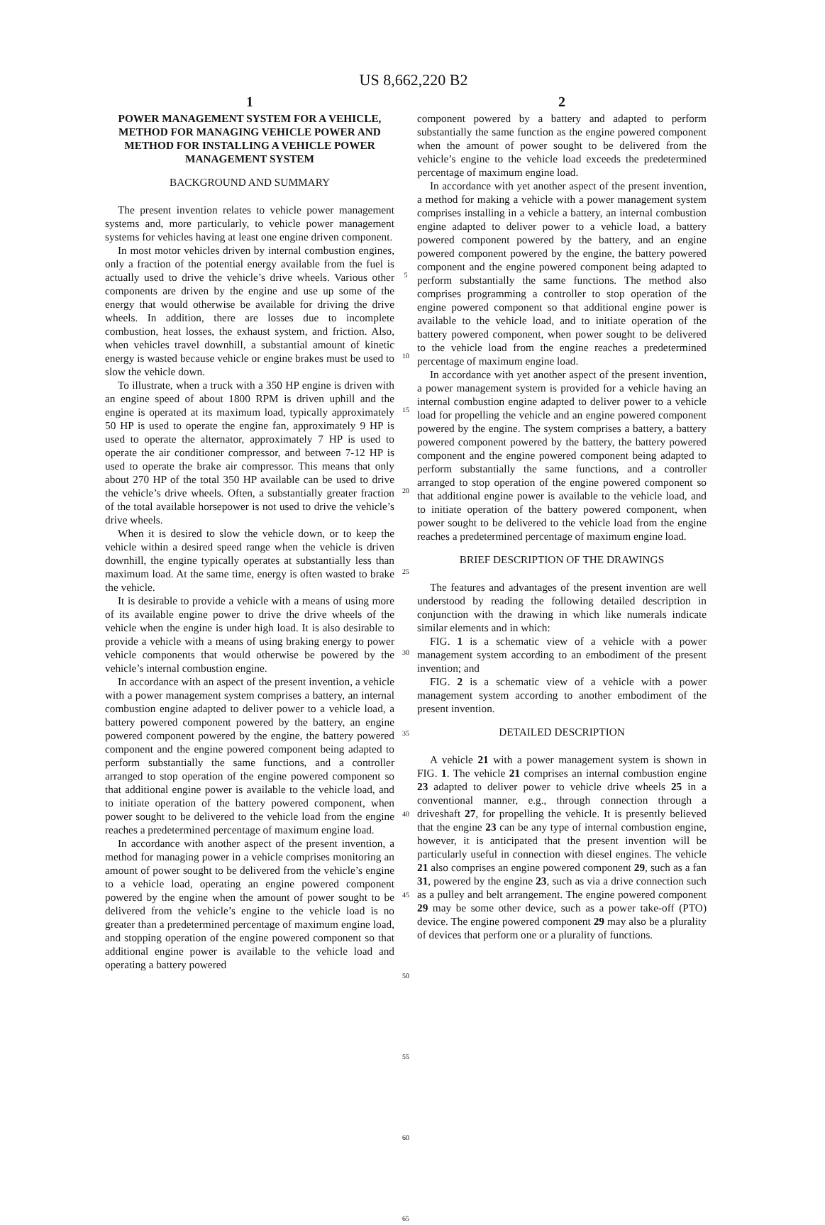US 8,662,220 B2
1
POWER MANAGEMENT SYSTEM FOR A VEHICLE, METHOD FOR MANAGING VEHICLE POWER AND METHOD FOR INSTALLING A VEHICLE POWER MANAGEMENT SYSTEM
BACKGROUND AND SUMMARY
The present invention relates to vehicle power management systems and, more particularly, to vehicle power management systems for vehicles having at least one engine driven component.
In most motor vehicles driven by internal combustion engines, only a fraction of the potential energy available from the fuel is actually used to drive the vehicle’s drive wheels. Various other components are driven by the engine and use up some of the energy that would otherwise be available for driving the drive wheels. In addition, there are losses due to incomplete combustion, heat losses, the exhaust system, and friction. Also, when vehicles travel downhill, a substantial amount of kinetic energy is wasted because vehicle or engine brakes must be used to slow the vehicle down.
To illustrate, when a truck with a 350 HP engine is driven with an engine speed of about 1800 RPM is driven uphill and the engine is operated at its maximum load, typically approximately 50 HP is used to operate the engine fan, approximately 9 HP is used to operate the alternator, approximately 7 HP is used to operate the air conditioner compressor, and between 7-12 HP is used to operate the brake air compressor. This means that only about 270 HP of the total 350 HP available can be used to drive the vehicle’s drive wheels. Often, a substantially greater fraction of the total available horsepower is not used to drive the vehicle’s drive wheels.
When it is desired to slow the vehicle down, or to keep the vehicle within a desired speed range when the vehicle is driven downhill, the engine typically operates at substantially less than maximum load. At the same time, energy is often wasted to brake the vehicle.
It is desirable to provide a vehicle with a means of using more of its available engine power to drive the drive wheels of the vehicle when the engine is under high load. It is also desirable to provide a vehicle with a means of using braking energy to power vehicle components that would otherwise be powered by the vehicle’s internal combustion engine.
In accordance with an aspect of the present invention, a vehicle with a power management system comprises a battery, an internal combustion engine adapted to deliver power to a vehicle load, a battery powered component powered by the battery, an engine powered component powered by the engine, the battery powered component and the engine powered component being adapted to perform substantially the same functions, and a controller arranged to stop operation of the engine powered component so that additional engine power is available to the vehicle load, and to initiate operation of the battery powered component, when power sought to be delivered to the vehicle load from the engine reaches a predetermined percentage of maximum engine load.
In accordance with another aspect of the present invention, a method for managing power in a vehicle comprises monitoring an amount of power sought to be delivered from the vehicle’s engine to a vehicle load, operating an engine powered component powered by the engine when the amount of power sought to be delivered from the vehicle’s engine to the vehicle load is no greater than a predetermined percentage of maximum engine load, and stopping operation of the engine powered component so that additional engine power is available to the vehicle load and operating a battery powered
5
10
15
20
25
30
35
40
45
50
55
60
65
2
component powered by a battery and adapted to perform substantially the same function as the engine powered component when the amount of power sought to be delivered from the vehicle’s engine to the vehicle load exceeds the predetermined percentage of maximum engine load.
In accordance with yet another aspect of the present invention, a method for making a vehicle with a power management system comprises installing in a vehicle a battery, an internal combustion engine adapted to deliver power to a vehicle load, a battery powered component powered by the battery, and an engine powered component powered by the engine, the battery powered component and the engine powered component being adapted to perform substantially the same functions. The method also comprises programming a controller to stop operation of the engine powered component so that additional engine power is available to the vehicle load, and to initiate operation of the battery powered component, when power sought to be delivered to the vehicle load from the engine reaches a predetermined percentage of maximum engine load.
In accordance with yet another aspect of the present invention, a power management system is provided for a vehicle having an internal combustion engine adapted to deliver power to a vehicle load for propelling the vehicle and an engine powered component powered by the engine. The system comprises a battery, a battery powered component powered by the battery, the battery powered component and the engine powered component being adapted to perform substantially the same functions, and a controller arranged to stop operation of the engine powered component so that additional engine power is available to the vehicle load, and to initiate operation of the battery powered component, when power sought to be delivered to the vehicle load from the engine reaches a predetermined percentage of maximum engine load.
BRIEF DESCRIPTION OF THE DRAWINGS
The features and advantages of the present invention are well understood by reading the following detailed description in conjunction with the drawing in which like numerals indicate similar elements and in which:
FIG. 1 is a schematic view of a vehicle with a power management system according to an embodiment of the present invention; and
FIG. 2 is a schematic view of a vehicle with a power management system according to another embodiment of the present invention.
DETAILED DESCRIPTION
A vehicle 21 with a power management system is shown in FIG. 1. The vehicle 21 comprises an internal combustion engine 23 adapted to deliver power to vehicle drive wheels 25 in a conventional manner, e.g., through connection through a driveshaft 27, for propelling the vehicle. It is presently believed that the engine 23 can be any type of internal combustion engine, however, it is anticipated that the present invention will be particularly useful in connection with diesel engines. The vehicle 21 also comprises an engine powered component 29, such as a fan 31, powered by the engine 23, such as via a drive connection such as a pulley and belt arrangement. The engine powered component 29 may be some other device, such as a power take-off (PTO) device. The engine powered component 29 may also be a plurality of devices that perform one or a plurality of functions.